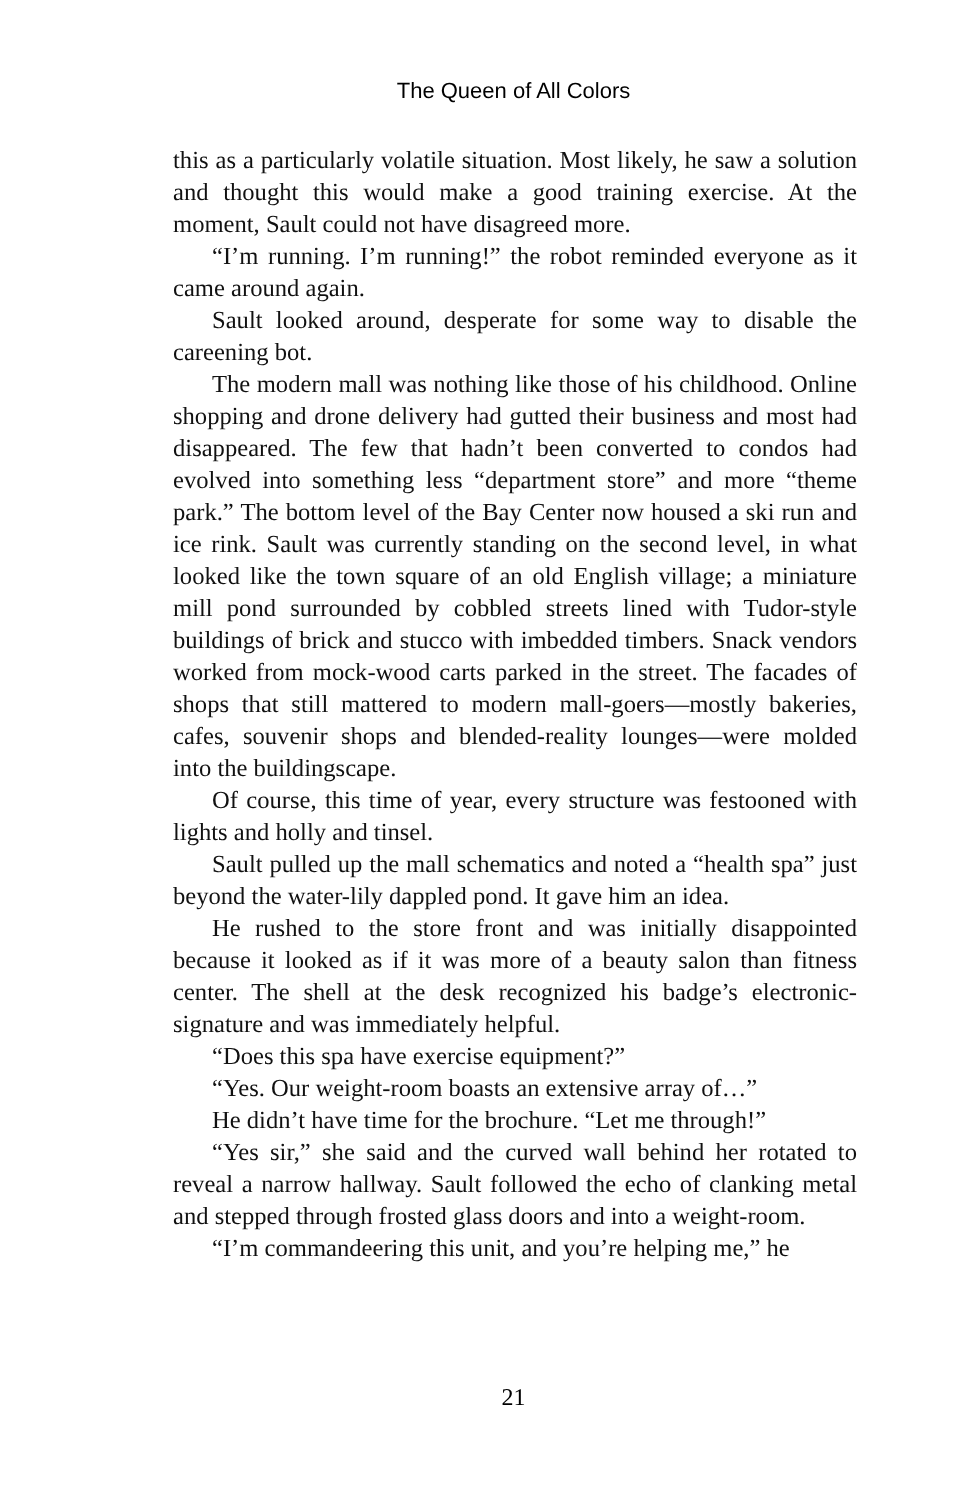The Queen of All Colors
this as a particularly volatile situation. Most likely, he saw a solution and thought this would make a good training exercise. At the moment, Sault could not have disagreed more.
“I’m running. I’m running!” the robot reminded everyone as it came around again.
Sault looked around, desperate for some way to disable the careening bot.
The modern mall was nothing like those of his childhood. Online shopping and drone delivery had gutted their business and most had disappeared. The few that hadn’t been converted to condos had evolved into something less “department store” and more “theme park.” The bottom level of the Bay Center now housed a ski run and ice rink. Sault was currently standing on the second level, in what looked like the town square of an old English village; a miniature mill pond surrounded by cobbled streets lined with Tudor-style buildings of brick and stucco with imbedded timbers. Snack vendors worked from mock-wood carts parked in the street. The facades of shops that still mattered to modern mall-goers—mostly bakeries, cafes, souvenir shops and blended-reality lounges—were molded into the buildingscape.
Of course, this time of year, every structure was festooned with lights and holly and tinsel.
Sault pulled up the mall schematics and noted a “health spa” just beyond the water-lily dappled pond. It gave him an idea.
He rushed to the store front and was initially disappointed because it looked as if it was more of a beauty salon than fitness center. The shell at the desk recognized his badge’s electronic-signature and was immediately helpful.
“Does this spa have exercise equipment?”
“Yes. Our weight-room boasts an extensive array of…”
He didn’t have time for the brochure. “Let me through!”
“Yes sir,” she said and the curved wall behind her rotated to reveal a narrow hallway. Sault followed the echo of clanking metal and stepped through frosted glass doors and into a weight-room.
“I’m commandeering this unit, and you’re helping me,” he
21